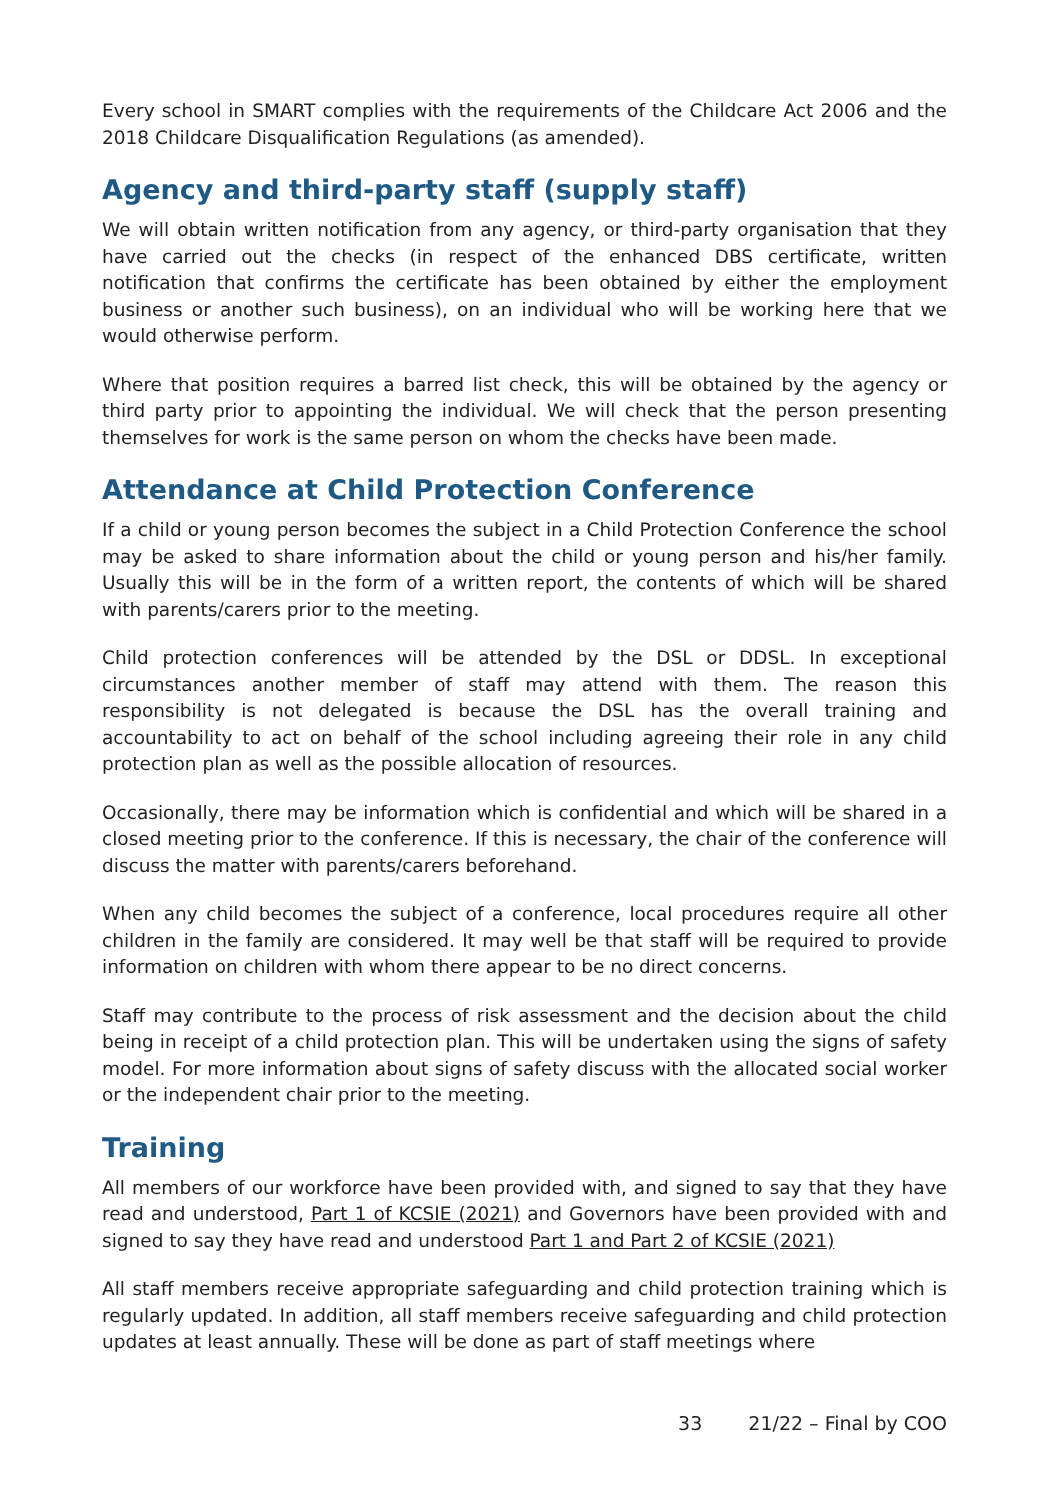Every school in SMART complies with the requirements of the Childcare Act 2006 and the 2018 Childcare Disqualification Regulations (as amended).
Agency and third-party staff (supply staff)
We will obtain written notification from any agency, or third-party organisation that they have carried out the checks (in respect of the enhanced DBS certificate, written notification that confirms the certificate has been obtained by either the employment business or another such business), on an individual who will be working here that we would otherwise perform.
Where that position requires a barred list check, this will be obtained by the agency or third party prior to appointing the individual. We will check that the person presenting themselves for work is the same person on whom the checks have been made.
Attendance at Child Protection Conference
If a child or young person becomes the subject in a Child Protection Conference the school may be asked to share information about the child or young person and his/her family. Usually this will be in the form of a written report, the contents of which will be shared with parents/carers prior to the meeting.
Child protection conferences will be attended by the DSL or DDSL. In exceptional circumstances another member of staff may attend with them. The reason this responsibility is not delegated is because the DSL has the overall training and accountability to act on behalf of the school including agreeing their role in any child protection plan as well as the possible allocation of resources.
Occasionally, there may be information which is confidential and which will be shared in a closed meeting prior to the conference. If this is necessary, the chair of the conference will discuss the matter with parents/carers beforehand.
When any child becomes the subject of a conference, local procedures require all other children in the family are considered. It may well be that staff will be required to provide information on children with whom there appear to be no direct concerns.
Staff may contribute to the process of risk assessment and the decision about the child being in receipt of a child protection plan. This will be undertaken using the signs of safety model. For more information about signs of safety discuss with the allocated social worker or the independent chair prior to the meeting.
Training
All members of our workforce have been provided with, and signed to say that they have read and understood, Part 1 of KCSIE (2021) and Governors have been provided with and signed to say they have read and understood Part 1 and Part 2 of KCSIE (2021)
All staff members receive appropriate safeguarding and child protection training which is regularly updated. In addition, all staff members receive safeguarding and child protection updates at least annually. These will be done as part of staff meetings where
33 21/22 – Final by COO